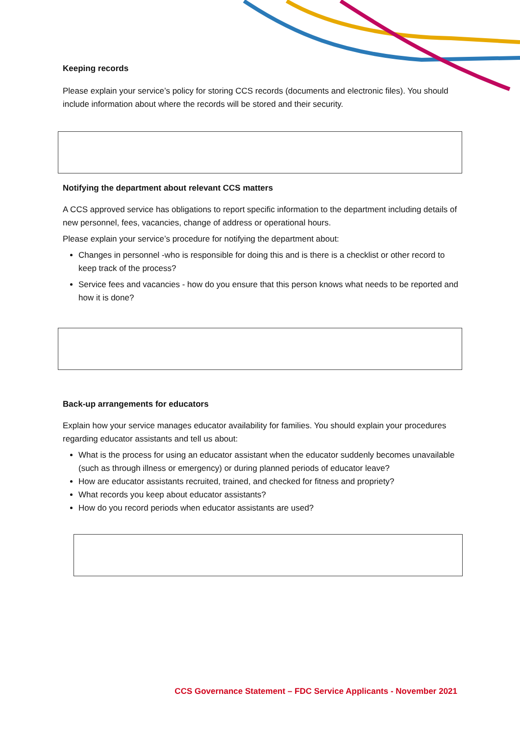Keeping records
Please explain your service’s policy for storing CCS records (documents and electronic files). You should include information about where the records will be stored and their security.
Notifying the department about relevant CCS matters
A CCS approved service has obligations to report specific information to the department including details of new personnel, fees, vacancies, change of address or operational hours.
Please explain your service’s procedure for notifying the department about:
Changes in personnel -who is responsible for doing this and is there is a checklist or other record to keep track of the process?
Service fees and vacancies - how do you ensure that this person knows what needs to be reported and how it is done?
Back-up arrangements for educators
Explain how your service manages educator availability for families. You should explain your procedures regarding educator assistants and tell us about:
What is the process for using an educator assistant when the educator suddenly becomes unavailable (such as through illness or emergency) or during planned periods of educator leave?
How are educator assistants recruited, trained, and checked for fitness and propriety?
What records you keep about educator assistants?
How do you record periods when educator assistants are used?
CCS Governance Statement – FDC Service Applicants - November 2021